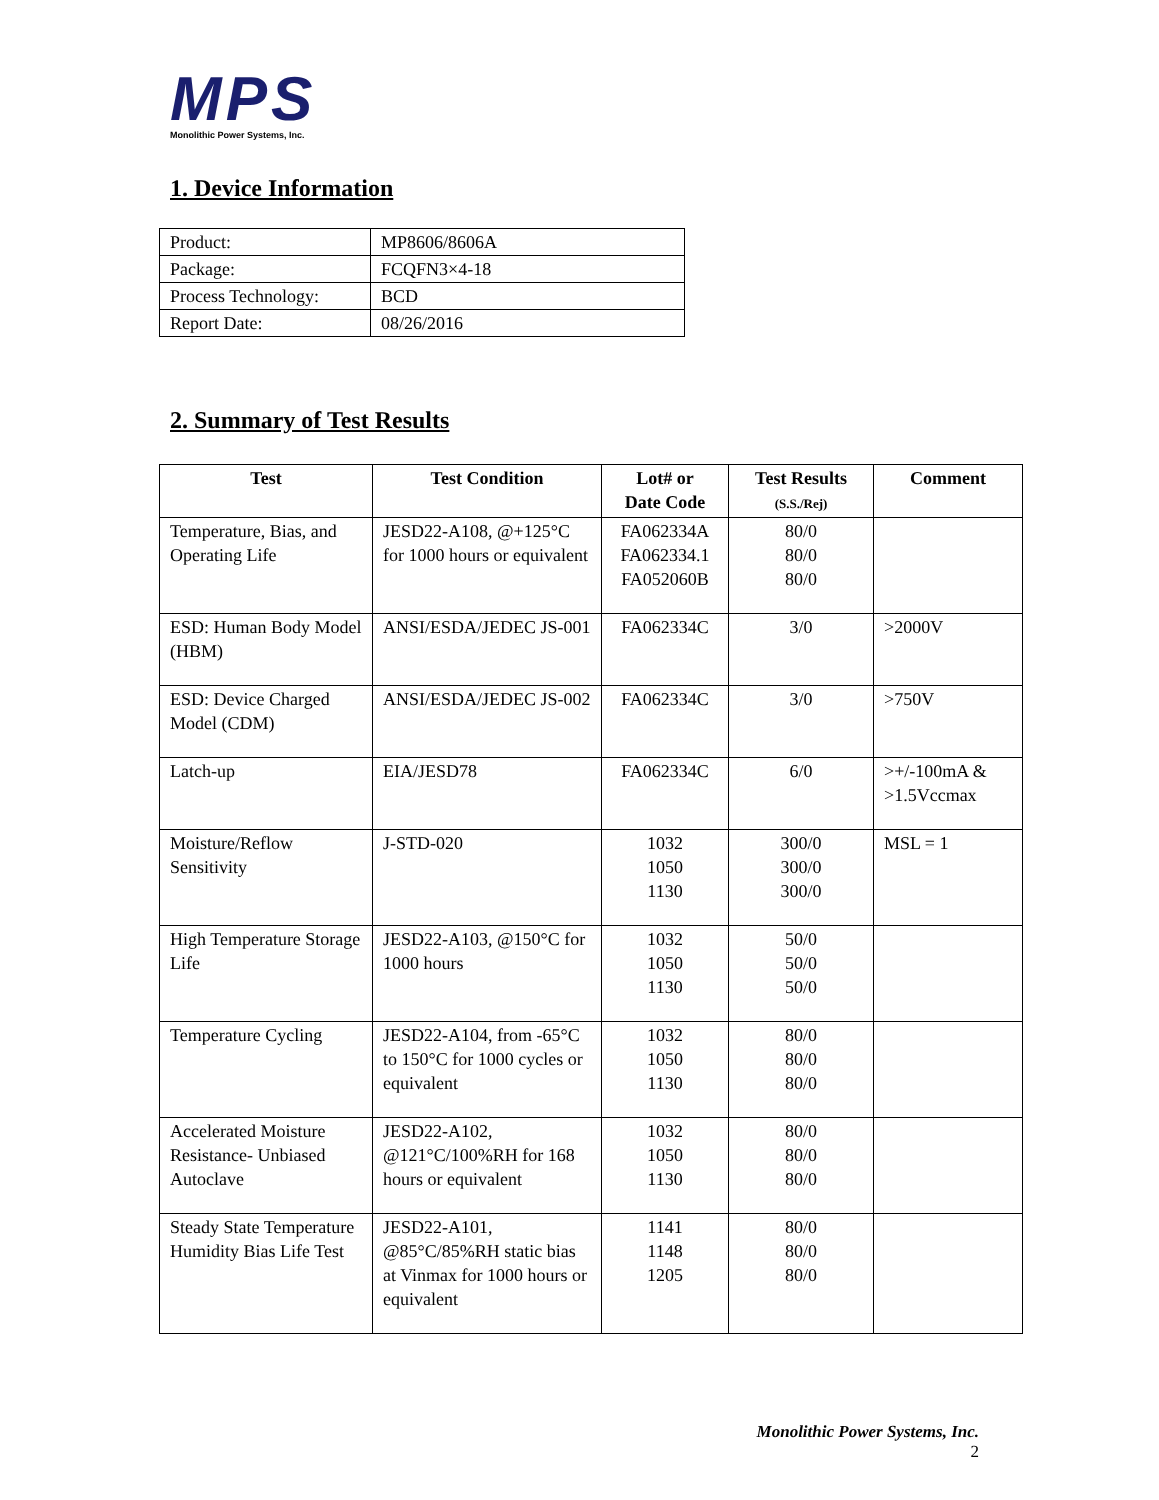MPS
Monolithic Power Systems, Inc.
1. Device Information
| Product: | MP8606/8606A |
| Package: | FCQFN3×4-18 |
| Process Technology: | BCD |
| Report Date: | 08/26/2016 |
2. Summary of Test Results
| Test | Test Condition | Lot# or Date Code | Test Results (S.S./Rej) | Comment |
| --- | --- | --- | --- | --- |
| Temperature, Bias, and Operating Life | JESD22-A108, @+125°C for 1000 hours or equivalent | FA062334A FA062334.1 FA052060B | 80/0 80/0 80/0 | |
| ESD: Human Body Model (HBM) | ANSI/ESDA/JEDEC JS-001 | FA062334C | 3/0 | >2000V |
| ESD: Device Charged Model (CDM) | ANSI/ESDA/JEDEC JS-002 | FA062334C | 3/0 | >750V |
| Latch-up | EIA/JESD78 | FA062334C | 6/0 | >+/-100mA & >1.5Vccmax |
| Moisture/Reflow Sensitivity | J-STD-020 | 1032 1050 1130 | 300/0 300/0 300/0 | MSL = 1 |
| High Temperature Storage Life | JESD22-A103, @150°C for 1000 hours | 1032 1050 1130 | 50/0 50/0 50/0 | |
| Temperature Cycling | JESD22-A104, from -65°C to 150°C for 1000 cycles or equivalent | 1032 1050 1130 | 80/0 80/0 80/0 | |
| Accelerated Moisture Resistance- Unbiased Autoclave | JESD22-A102, @121°C/100%RH for 168 hours or equivalent | 1032 1050 1130 | 80/0 80/0 80/0 | |
| Steady State Temperature Humidity Bias Life Test | JESD22-A101, @85°C/85%RH static bias at Vinmax for 1000 hours or equivalent | 1141 1148 1205 | 80/0 80/0 80/0 | |
Monolithic Power Systems, Inc.
2